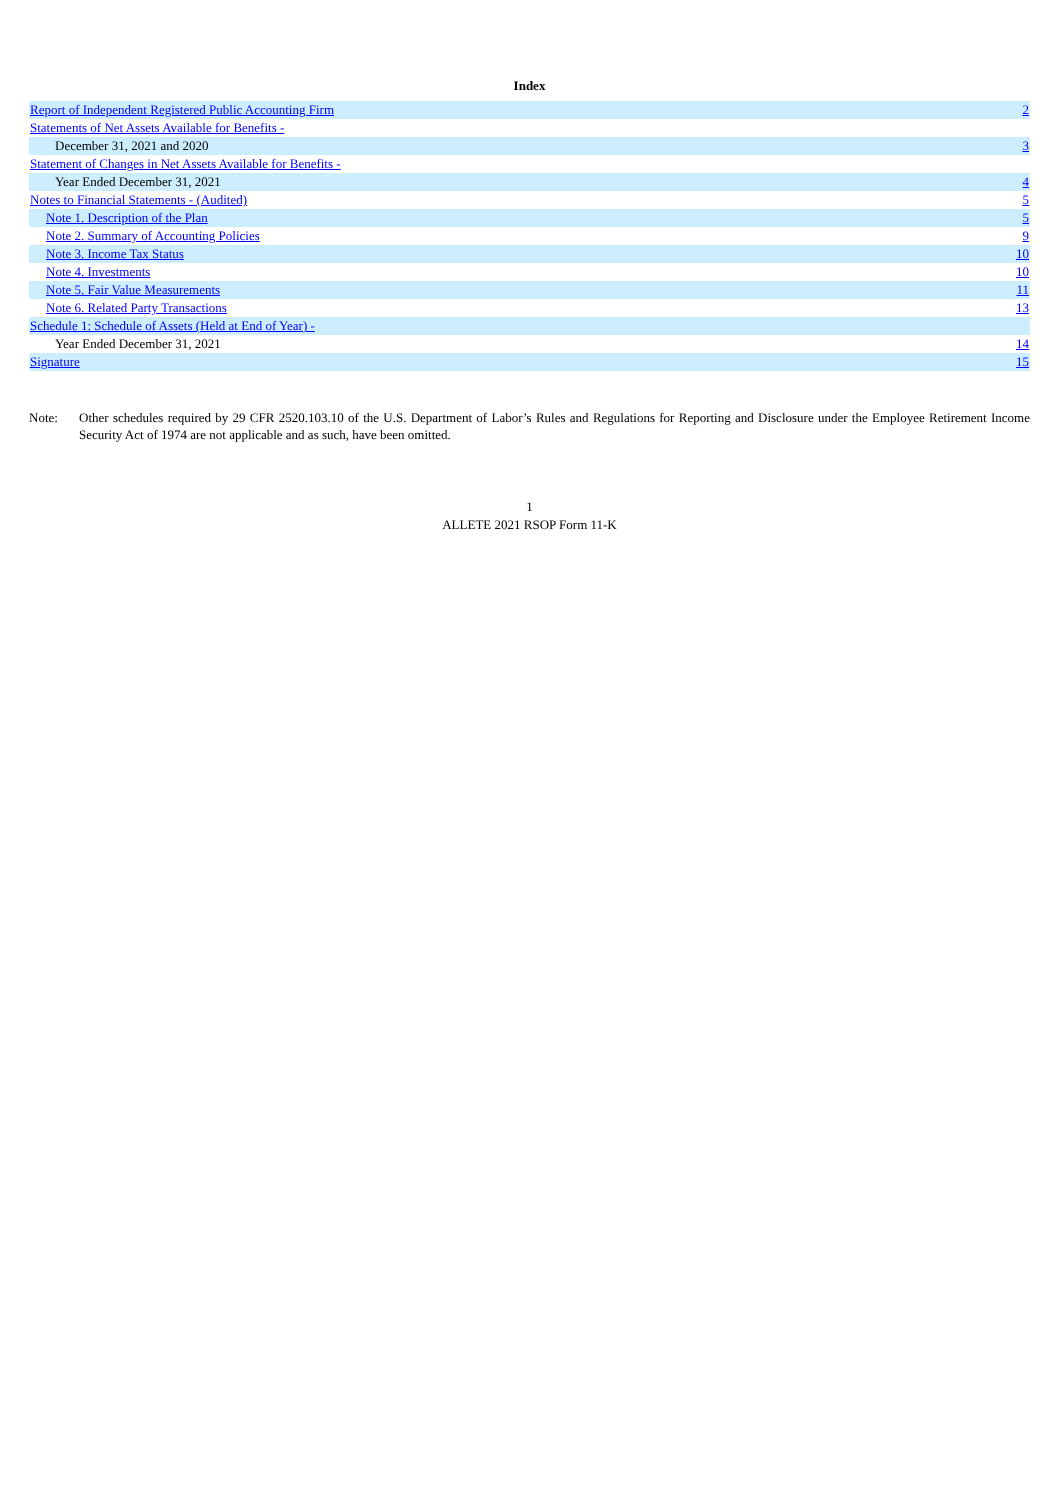Index
| Report of Independent Registered Public Accounting Firm | 2 |
| Statements of Net Assets Available for Benefits - | |
| December 31, 2021 and 2020 | 3 |
| Statement of Changes in Net Assets Available for Benefits - | |
| Year Ended December 31, 2021 | 4 |
| Notes to Financial Statements - (Audited) | 5 |
| Note 1. Description of the Plan | 5 |
| Note 2. Summary of Accounting Policies | 9 |
| Note 3. Income Tax Status | 10 |
| Note 4. Investments | 10 |
| Note 5. Fair Value Measurements | 11 |
| Note 6. Related Party Transactions | 13 |
| Schedule 1: Schedule of Assets (Held at End of Year) - | |
| Year Ended December 31, 2021 | 14 |
| Signature | 15 |
Note: Other schedules required by 29 CFR 2520.103.10 of the U.S. Department of Labor’s Rules and Regulations for Reporting and Disclosure under the Employee Retirement Income Security Act of 1974 are not applicable and as such, have been omitted.
1
ALLETE 2021 RSOP Form 11-K